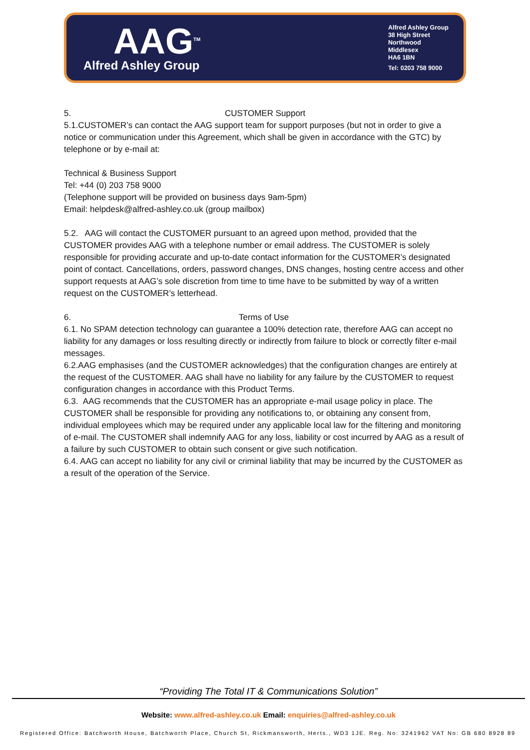AAG<sup>TM</sup>
Alfred Ashley Group
Alfred Ashley Group
38 High Street
Northwood
Middlesex
HA6 1BN
Tel: 0203 758 9000
5. CUSTOMER Support
5.1.CUSTOMER’s can contact the AAG support team for support purposes (but not in order to give a notice or communication under this Agreement, which shall be given in accordance with the GTC) by telephone or by e-mail at:
Technical & Business Support
Tel: +44 (0) 203 758 9000
(Telephone support will be provided on business days 9am-5pm)
Email: helpdesk@alfred-ashley.co.uk (group mailbox)
5.2. AAG will contact the CUSTOMER pursuant to an agreed upon method, provided that the CUSTOMER provides AAG with a telephone number or email address. The CUSTOMER is solely responsible for providing accurate and up-to-date contact information for the CUSTOMER’s designated point of contact. Cancellations, orders, password changes, DNS changes, hosting centre access and other support requests at AAG’s sole discretion from time to time have to be submitted by way of a written request on the CUSTOMER’s letterhead.
6. Terms of Use
6.1. No SPAM detection technology can guarantee a 100% detection rate, therefore AAG can accept no liability for any damages or loss resulting directly or indirectly from failure to block or correctly filter e-mail messages.
6.2.AAG emphasises (and the CUSTOMER acknowledges) that the configuration changes are entirely at the request of the CUSTOMER. AAG shall have no liability for any failure by the CUSTOMER to request configuration changes in accordance with this Product Terms.
6.3. AAG recommends that the CUSTOMER has an appropriate e-mail usage policy in place. The CUSTOMER shall be responsible for providing any notifications to, or obtaining any consent from, individual employees which may be required under any applicable local law for the filtering and monitoring of e-mail. The CUSTOMER shall indemnify AAG for any loss, liability or cost incurred by AAG as a result of a failure by such CUSTOMER to obtain such consent or give such notification.
6.4. AAG can accept no liability for any civil or criminal liability that may be incurred by the CUSTOMER as a result of the operation of the Service.
“Providing The Total IT & Communications Solution”
Website: www.alfred-ashley.co.uk Email: enquiries@alfred-ashley.co.uk
Registered Office: Batchworth House, Batchworth Place, Church St, Rickmansworth, Herts., WD3 1JE. Reg. No: 3241962 VAT No: GB 680 8928 89